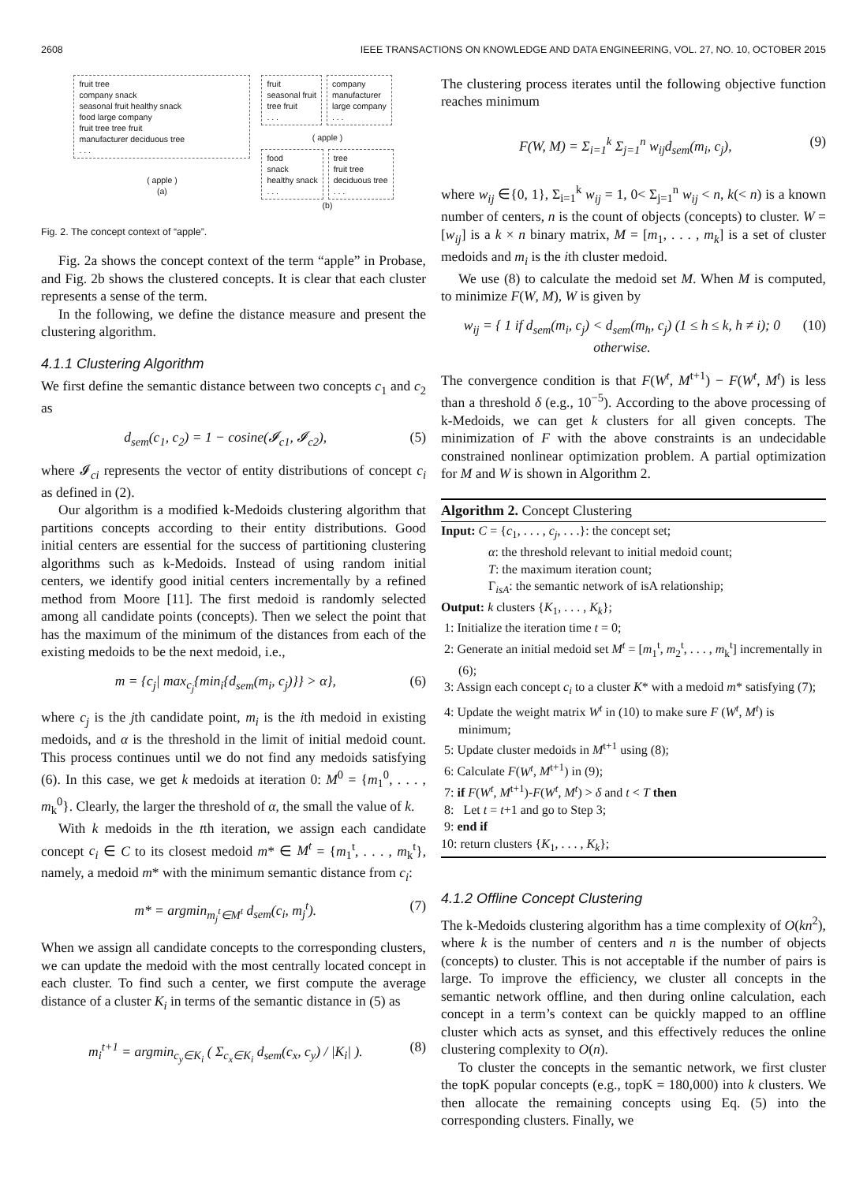2608 IEEE TRANSACTIONS ON KNOWLEDGE AND DATA ENGINEERING, VOL. 27, NO. 10, OCTOBER 2015
fruit tree
company snack
seasonal fruit healthy snack
food large company
fruit tree tree fruit
manufacturer deciduous tree
. . .
( apple )
(a)
fruit
seasonal fruit
tree fruit
. . .
company
manufacturer
large company
. . .
( apple )
food
snack
healthy snack
. . .
tree
fruit tree
deciduous tree
. . .
(b)
Fig. 2. The concept context of “apple”.
Fig. 2a shows the concept context of the term “apple” in Probase, and Fig. 2b shows the clustered concepts. It is clear that each cluster represents a sense of the term.
In the following, we define the distance measure and present the clustering algorithm.
4.1.1 Clustering Algorithm
We first define the semantic distance between two concepts c<sub>1</sub> and c<sub>2</sub> as
d<sub>sem</sub>(c<sub>1</sub>, c<sub>2</sub>) = 1 − cosine(𝓘<sub>c1</sub>, 𝓘<sub>c2</sub>), (5)
where 𝓘<sub>ci</sub> represents the vector of entity distributions of concept c<sub>i</sub> as defined in (2).
Our algorithm is a modified k-Medoids clustering algorithm that partitions concepts according to their entity distributions. Good initial centers are essential for the success of partitioning clustering algorithms such as k-Medoids. Instead of using random initial centers, we identify good initial centers incrementally by a refined method from Moore [11]. The first medoid is randomly selected among all candidate points (concepts). Then we select the point that has the maximum of the minimum of the distances from each of the existing medoids to be the next medoid, i.e.,
m = {c<sub>j</sub>| max<sub>c<sub>j</sub></sub>{min<sub>i</sub>{d<sub>sem</sub>(m<sub>i</sub>, c<sub>j</sub>)}} > α}, (6)
where c<sub>j</sub> is the jth candidate point, m<sub>i</sub> is the ith medoid in existing medoids, and α is the threshold in the limit of initial medoid count. This process continues until we do not find any medoids satisfying (6). In this case, we get k medoids at iteration 0: M<sup>0</sup> = {m<sub>1</sub><sup>0</sup>, . . . , m<sub>k</sub><sup>0</sup>}. Clearly, the larger the threshold of α, the small the value of k.
With k medoids in the tth iteration, we assign each candidate concept c<sub>i</sub> ∈ C to its closest medoid m* ∈ M<sup>t</sup> = {m<sub>1</sub><sup>t</sup>, . . . , m<sub>k</sub><sup>t</sup>}, namely, a medoid m* with the minimum semantic distance from c<sub>i</sub>:
m* = argmin<sub>m<sub>j</sub><sup>t</sup>∈M<sup>t</sup></sub> d<sub>sem</sub>(c<sub>i</sub>, m<sub>j</sub><sup>t</sup>). (7)
When we assign all candidate concepts to the corresponding clusters, we can update the medoid with the most centrally located concept in each cluster. To find such a center, we first compute the average distance of a cluster K<sub>i</sub> in terms of the semantic distance in (5) as
m<sub>i</sub><sup>t+1</sup> = argmin<sub>c<sub>y</sub>∈K<sub>i</sub></sub> ( Σ<sub>c<sub>x</sub>∈K<sub>i</sub></sub> d<sub>sem</sub>(c<sub>x</sub>, c<sub>y</sub>) / |K<sub>i</sub>| ). (8)
The clustering process iterates until the following objective function reaches minimum
F(W, M) = Σ<sub>i=1</sub><sup>k</sup> Σ<sub>j=1</sub><sup>n</sup> w<sub>ij</sub>d<sub>sem</sub>(m<sub>i</sub>, c<sub>j</sub>), (9)
where w<sub>ij</sub> ∈{0, 1}, Σ<sub>i=1</sub><sup>k</sup> w<sub>ij</sub> = 1, 0< Σ<sub>j=1</sub><sup>n</sup> w<sub>ij</sub> < n, k(< n) is a known number of centers, n is the count of objects (concepts) to cluster. W = [w<sub>ij</sub>] is a k × n binary matrix, M = [m<sub>1</sub>, . . . , m<sub>k</sub>] is a set of cluster medoids and m<sub>i</sub> is the ith cluster medoid.
We use (8) to calculate the medoid set M. When M is computed, to minimize F(W, M), W is given by
w<sub>ij</sub> = { 1 if d<sub>sem</sub>(m<sub>i</sub>, c<sub>j</sub>) < d<sub>sem</sub>(m<sub>h</sub>, c<sub>j</sub>) (1 ≤ h ≤ k, h ≠ i); 0 otherwise. (10)
The convergence condition is that F(W<sup>t</sup>, M<sup>t+1</sup>) − F(W<sup>t</sup>, M<sup>t</sup>) is less than a threshold δ (e.g., 10<sup>−5</sup>). According to the above processing of k-Medoids, we can get k clusters for all given concepts. The minimization of F with the above constraints is an undecidable constrained nonlinear optimization problem. A partial optimization for M and W is shown in Algorithm 2.
Algorithm 2. Concept Clustering
Input: C = {c<sub>1</sub>, . . . , c<sub>j</sub>, . . .}: the concept set;
α: the threshold relevant to initial medoid count;
T: the maximum iteration count;
Γ<sub>isA</sub>: the semantic network of isA relationship;
Output: k clusters {K<sub>1</sub>, . . . , K<sub>k</sub>};
1: Initialize the iteration time t = 0;
2: Generate an initial medoid set M<sup>t</sup> = [m<sub>1</sub><sup>t</sup>, m<sub>2</sub><sup>t</sup>, . . . , m<sub>k</sub><sup>t</sup>] incrementally in (6);
3: Assign each concept c<sub>i</sub> to a cluster K* with a medoid m* satisfying (7);
4: Update the weight matrix W<sup>t</sup> in (10) to make sure F (W<sup>t</sup>, M<sup>t</sup>) is minimum;
5: Update cluster medoids in M<sup>t+1</sup> using (8);
6: Calculate F(W<sup>t</sup>, M<sup>t+1</sup>) in (9);
7: if F(W<sup>t</sup>, M<sup>t+1</sup>)-F(W<sup>t</sup>, M<sup>t</sup>) > δ and t < T then
8: Let t = t+1 and go to Step 3;
9: end if
10: return clusters {K<sub>1</sub>, . . . , K<sub>k</sub>};
4.1.2 Offline Concept Clustering
The k-Medoids clustering algorithm has a time complexity of O(kn<sup>2</sup>), where k is the number of centers and n is the number of objects (concepts) to cluster. This is not acceptable if the number of pairs is large. To improve the efficiency, we cluster all concepts in the semantic network offline, and then during online calculation, each concept in a term’s context can be quickly mapped to an offline cluster which acts as synset, and this effectively reduces the online clustering complexity to O(n).
To cluster the concepts in the semantic network, we first cluster the topK popular concepts (e.g., topK = 180,000) into k clusters. We then allocate the remaining concepts using Eq. (5) into the corresponding clusters. Finally, we